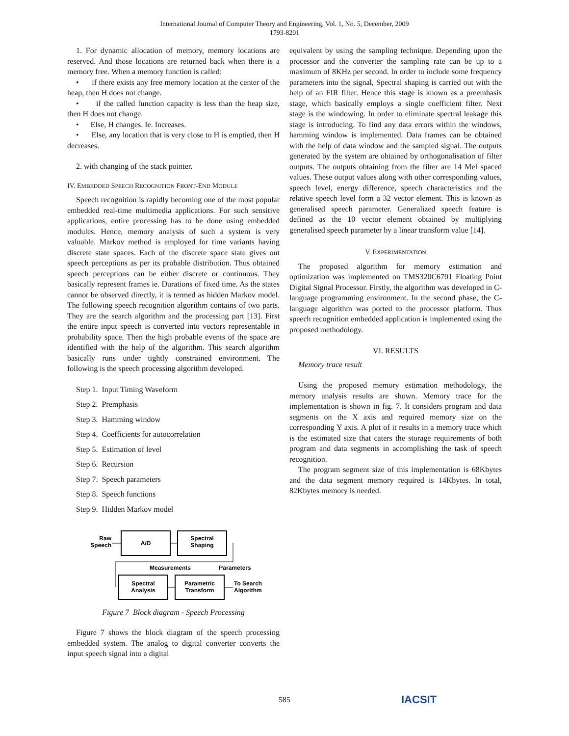International Journal of Computer Theory and Engineering, Vol. 1, No. 5, December, 2009
1793-8201
1. For dynamic allocation of memory, memory locations are reserved. And those locations are returned back when there is a memory free. When a memory function is called:
• if there exists any free memory location at the center of the heap, then H does not change.
• if the called function capacity is less than the heap size, then H does not change.
• Else, H changes. Ie. Increases.
• Else, any location that is very close to H is emptied, then H decreases.
2. with changing of the stack pointer.
IV. EMBEDDED SPEECH RECOGNITION FRONT-END MODULE
Speech recognition is rapidly becoming one of the most popular embedded real-time multimedia applications. For such sensitive applications, entire processing has to be done using embedded modules. Hence, memory analysis of such a system is very valuable. Markov method is employed for time variants having discrete state spaces. Each of the discrete space state gives out speech perceptions as per its probable distribution. Thus obtained speech perceptions can be either discrete or continuous. They basically represent frames ie. Durations of fixed time. As the states cannot be observed directly, it is termed as hidden Markov model. The following speech recognition algorithm contains of two parts. They are the search algorithm and the processing part [13]. First the entire input speech is converted into vectors representable in probability space. Then the high probable events of the space are identified with the help of the algorithm. This search algorithm basically runs under tightly constrained environment. The following is the speech processing algorithm developed.
Step 1. Input Timing Waveform
Step 2. Premphasis
Step 3. Hamming window
Step 4. Coefficients for autocorrelation
Step 5. Estimation of level
Step 6. Recursion
Step 7. Speech parameters
Step 8. Speech functions
Step 9. Hidden Markov model
Raw
Speech
A/D
Spectral
Shaping
Measurements
Parameters
Spectral
Analysis
Parametric
Transform
To Search
Algorithm
Figure 7 Block diagram - Speech Processing
Figure 7 shows the block diagram of the speech processing embedded system. The analog to digital converter converts the input speech signal into a digital
equivalent by using the sampling technique. Depending upon the processor and the converter the sampling rate can be up to a maximum of 8KHz per second. In order to include some frequency parameters into the signal, Spectral shaping is carried out with the help of an FIR filter. Hence this stage is known as a preemhasis stage, which basically employs a single coefficient filter. Next stage is the windowing. In order to eliminate spectral leakage this stage is introducing. To find any data errors within the windows, hamming window is implemented. Data frames can be obtained with the help of data window and the sampled signal. The outputs generated by the system are obtained by orthogonalisation of filter outputs. The outputs obtaining from the filter are 14 Mel spaced values. These output values along with other corresponding values, speech level, energy difference, speech characteristics and the relative speech level form a 32 vector element. This is known as generalised speech parameter. Generalized speech feature is defined as the 10 vector element obtained by multiplying generalised speech parameter by a linear transform value [14].
V. EXPERIMENTATION
The proposed algorithm for memory estimation and optimization was implemented on TMS320C6701 Floating Point Digital Signal Processor. Firstly, the algorithm was developed in C-language programming environment. In the second phase, the C-language algorithm was ported to the processor platform. Thus speech recognition embedded application is implemented using the proposed methodology.
VI. RESULTS
Memory trace result
Using the proposed memory estimation methodology, the memory analysis results are shown. Memory trace for the implementation is shown in fig. 7. It considers program and data segments on the X axis and required memory size on the corresponding Y axis. A plot of it results in a memory trace which is the estimated size that caters the storage requirements of both program and data segments in accomplishing the task of speech recognition.
The program segment size of this implementation is 68Kbytes and the data segment memory required is 14Kbytes. In total, 82Kbytes memory is needed.
585 IACSIT